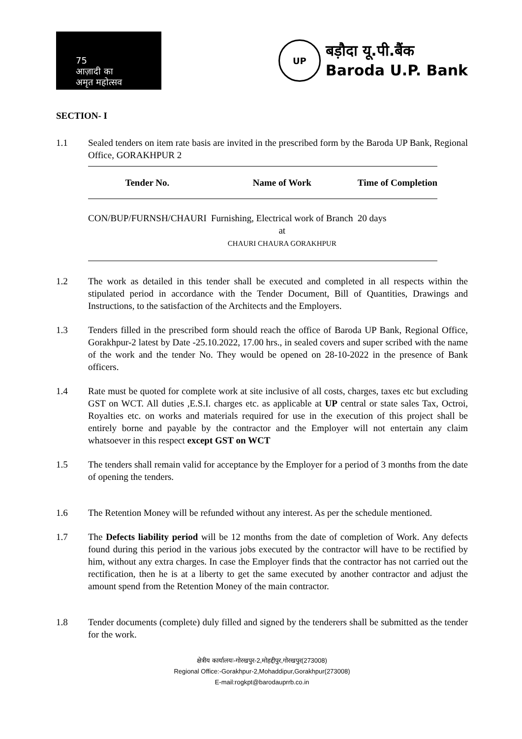75
आज़ादी का
अमृत महोत्सव
UP
बड़ौदा यू.पी.बैंक
Baroda U.P. Bank
SECTION- I
1.1 Sealed tenders on item rate basis are invited in the prescribed form by the Baroda UP Bank, Regional Office, GORAKHPUR 2
| Tender No. | Name of Work | Time of Completion |
| --- | --- | --- |
| CON/BUP/FURNSH/CHAURI | Furnishing, Electrical work of Branch at CHAURI CHAURA GORAKHPUR | 20 days |
1.2 The work as detailed in this tender shall be executed and completed in all respects within the stipulated period in accordance with the Tender Document, Bill of Quantities, Drawings and Instructions, to the satisfaction of the Architects and the Employers.
1.3 Tenders filled in the prescribed form should reach the office of Baroda UP Bank, Regional Office, Gorakhpur-2 latest by Date -25.10.2022, 17.00 hrs., in sealed covers and super scribed with the name of the work and the tender No. They would be opened on 28-10-2022 in the presence of Bank officers.
1.4 Rate must be quoted for complete work at site inclusive of all costs, charges, taxes etc but excluding GST on WCT. All duties ,E.S.I. charges etc. as applicable at UP central or state sales Tax, Octroi, Royalties etc. on works and materials required for use in the execution of this project shall be entirely borne and payable by the contractor and the Employer will not entertain any claim whatsoever in this respect except GST on WCT
1.5 The tenders shall remain valid for acceptance by the Employer for a period of 3 months from the date of opening the tenders.
1.6 The Retention Money will be refunded without any interest. As per the schedule mentioned.
1.7 The Defects liability period will be 12 months from the date of completion of Work. Any defects found during this period in the various jobs executed by the contractor will have to be rectified by him, without any extra charges. In case the Employer finds that the contractor has not carried out the rectification, then he is at a liberty to get the same executed by another contractor and adjust the amount spend from the Retention Money of the main contractor.
1.8 Tender documents (complete) duly filled and signed by the tenderers shall be submitted as the tender for the work.
क्षेत्रीय कार्यालयः-गोरखपुर-2,मोहद्दीपुर,गोरखपुर(273008)
Regional Office:-Gorakhpur-2,Mohaddipur,Gorakhpur(273008)
E-mail:rogkpt@barodauprrb.co.in